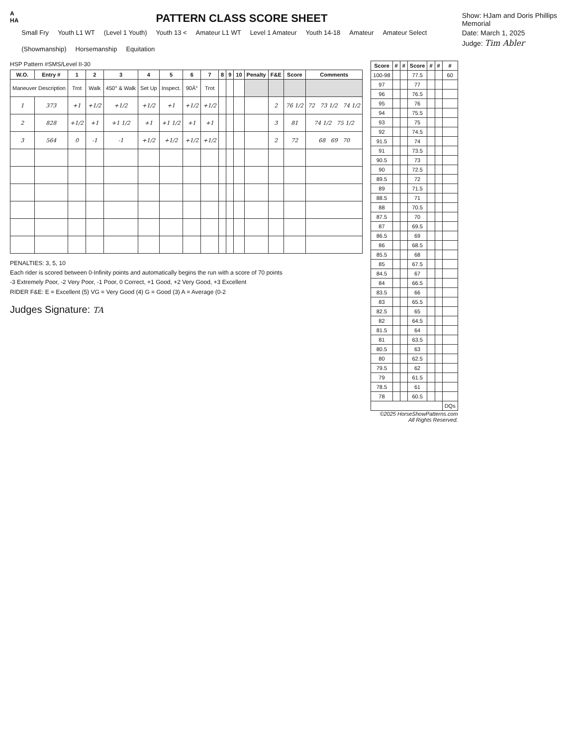A HA
PATTERN CLASS SCORE SHEET
Small Fry Youth L1 WT (Level 1 Youth) Youth 13 < Amateur L1 WT Level 1 Amateur Youth 14-18 Amateur Amateur Select (Showmanship) Horsemanship Equitation
Show: HJam and Doris Phillips Memorial
Date: March 1, 2025
Judge: Tim Abler
HSP Pattern #SMS/Level II-30
| W.O. | Entry # | 1 | 2 | 3 | 4 | 5 | 6 | 7 | 8 | 9 | 10 | Penalty | F&E | Score | Comments |
| --- | --- | --- | --- | --- | --- | --- | --- | --- | --- | --- | --- | --- | --- | --- | --- |
| Maneuver Description | | Trot | Walk | 450° & Walk | Set Up | Inspect. | 90Â° | Trot | | | | | | | |
| 1 | 373 | +1 | +1/2 | +1/2 | +1/2 | +1 | +1/2 | +1/2 | | | | | 2 | 76 1/2 | 72 73 1/2 74 1/2 |
| 2 | 828 | +1/2 | +1 | +1 1/2 | +1 | +1 1/2 | +1 | +1 | | | | | 3 | 81 | 74 1/2 75 1/2 |
| 3 | 564 | 0 | -1 | -1 | +1/2 | +1/2 | +1/2 | +1/2 | | | | | 2 | 72 | 68 69 70 |
PENALTIES: 3, 5, 10
Each rider is scored between 0-Infinity points and automatically begins the run with a score of 70 points
-3 Extremely Poor, -2 Very Poor, -1 Poor, 0 Correct, +1 Good, +2 Very Good, +3 Excellent
RIDER F&E: E = Excellent (5) VG = Very Good (4) G = Good (3) A = Average (0-2
Judges Signature: TA
| Score | # | # | Score | # | # | # |
| --- | --- | --- | --- | --- | --- | --- |
| 100-98 | | | 77.5 | | | 60 |
| 97 | | | 77 | | | |
| 96 | | | 76.5 | | | |
| 95 | | | 76 | | | |
| 94 | | | 75.5 | | | |
| 93 | | | 75 | | | |
| 92 | | | 74.5 | | | |
| 91.5 | | | 74 | | | |
| 91 | | | 73.5 | | | |
| 90.5 | | | 73 | | | |
| 90 | | | 72.5 | | | |
| 89.5 | | | 72 | | | |
| 89 | | | 71.5 | | | |
| 88.5 | | | 71 | | | |
| 88 | | | 70.5 | | | |
| 87.5 | | | 70 | | | |
| 87 | | | 69.5 | | | |
| 86.5 | | | 69 | | | |
| 86 | | | 68.5 | | | |
| 85.5 | | | 68 | | | |
| 85 | | | 67.5 | | | |
| 84.5 | | | 67 | | | |
| 84 | | | 66.5 | | | |
| 83.5 | | | 66 | | | |
| 83 | | | 65.5 | | | |
| 82.5 | | | 65 | | | |
| 82 | | | 64.5 | | | |
| 81.5 | | | 64 | | | |
| 81 | | | 63.5 | | | |
| 80.5 | | | 63 | | | |
| 80 | | | 62.5 | | | |
| 79.5 | | | 62 | | | |
| 79 | | | 61.5 | | | |
| 78.5 | | | 61 | | | |
| 78 | | | 60.5 | | | |
| | | | | | | DQs |
©2025 HorseShowPatterns.com
All Rights Reserved.